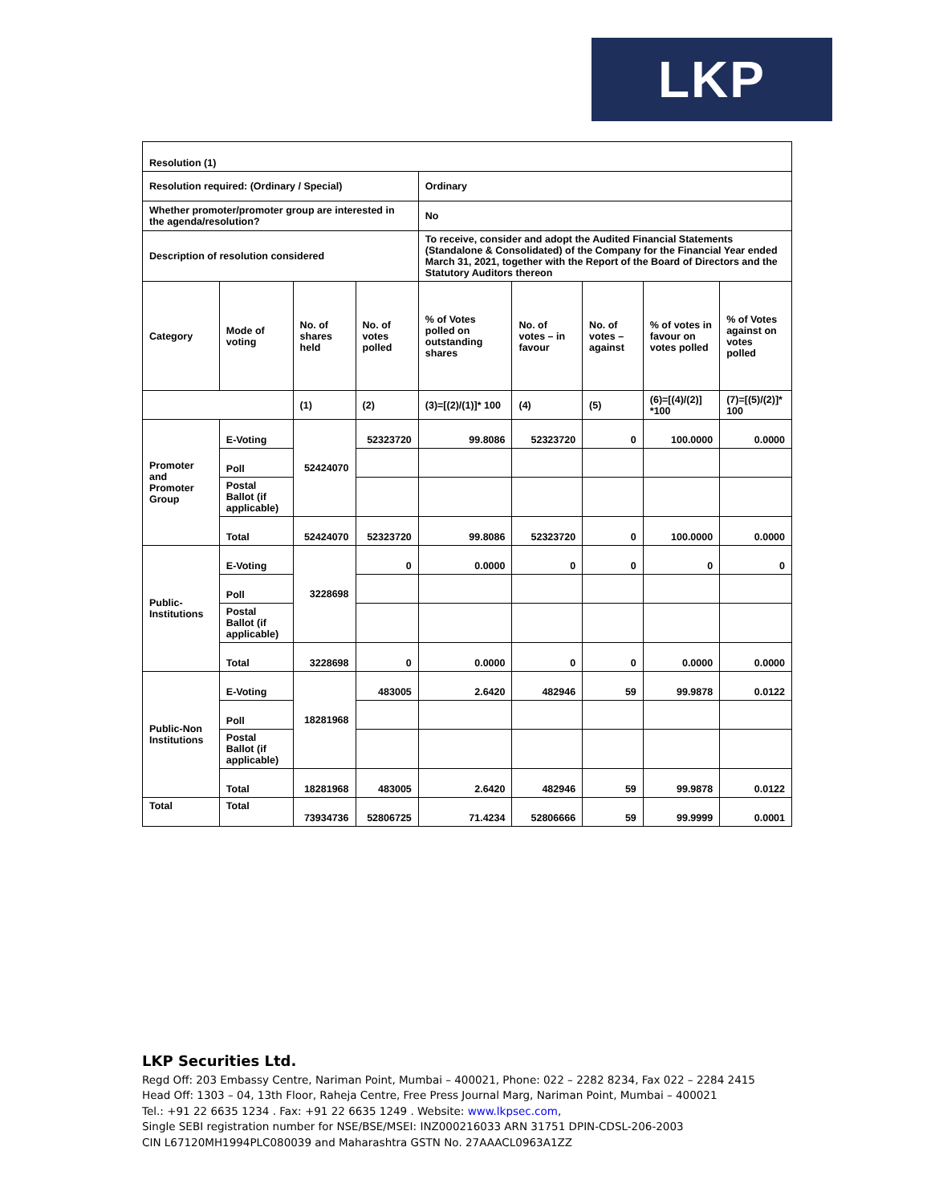LKP
| Resolution (1) | | | | | | | | |
| Resolution required: (Ordinary / Special) | | | | Ordinary | | | | |
| Whether promoter/promoter group are interested in the agenda/resolution? | | | | No | | | | |
| Description of resolution considered | | | | To receive, consider and adopt the Audited Financial Statements (Standalone & Consolidated) of the Company for the Financial Year ended March 31, 2021, together with the Report of the Board of Directors and the Statutory Auditors thereon | | | | |
| Category | Mode of voting | No. of shares held | No. of votes polled | % of Votes polled on outstanding shares | No. of votes – in favour | No. of votes – against | % of votes in favour on votes polled | % of Votes against on votes polled |
| | | (1) | (2) | (3)=[(2)/(1)]* 100 | (4) | (5) | (6)=[(4)/(2)] *100 | (7)=[(5)/(2)]* 100 |
| Promoter and Promoter Group | E-Voting | 52424070 | 52323720 | 99.8086 | 52323720 | 0 | 100.0000 | 0.0000 |
| | Poll | | | | | | | |
| | Postal Ballot (if applicable) | | | | | | | |
| | Total | 52424070 | 52323720 | 99.8086 | 52323720 | 0 | 100.0000 | 0.0000 |
| Public-Institutions | E-Voting | 3228698 | 0 | 0.0000 | 0 | 0 | 0 | 0 |
| | Poll | | | | | | | |
| | Postal Ballot (if applicable) | | | | | | | |
| | Total | 3228698 | 0 | 0.0000 | 0 | 0 | 0.0000 | 0.0000 |
| Public-Non Institutions | E-Voting | 18281968 | 483005 | 2.6420 | 482946 | 59 | 99.9878 | 0.0122 |
| | Poll | | | | | | | |
| | Postal Ballot (if applicable) | | | | | | | |
| | Total | 18281968 | 483005 | 2.6420 | 482946 | 59 | 99.9878 | 0.0122 |
| Total | Total | 73934736 | 52806725 | 71.4234 | 52806666 | 59 | 99.9999 | 0.0001 |
LKP Securities Ltd.
Regd Off: 203 Embassy Centre, Nariman Point, Mumbai – 400021, Phone: 022 – 2282 8234, Fax 022 – 2284 2415
Head Off: 1303 – 04, 13th Floor, Raheja Centre, Free Press Journal Marg, Nariman Point, Mumbai – 400021
Tel.: +91 22 6635 1234 . Fax: +91 22 6635 1249 . Website: www.lkpsec.com,
Single SEBI registration number for NSE/BSE/MSEI: INZ000216033 ARN 31751 DPIN-CDSL-206-2003
CIN L67120MH1994PLC080039 and Maharashtra GSTN No. 27AAACL0963A1ZZ